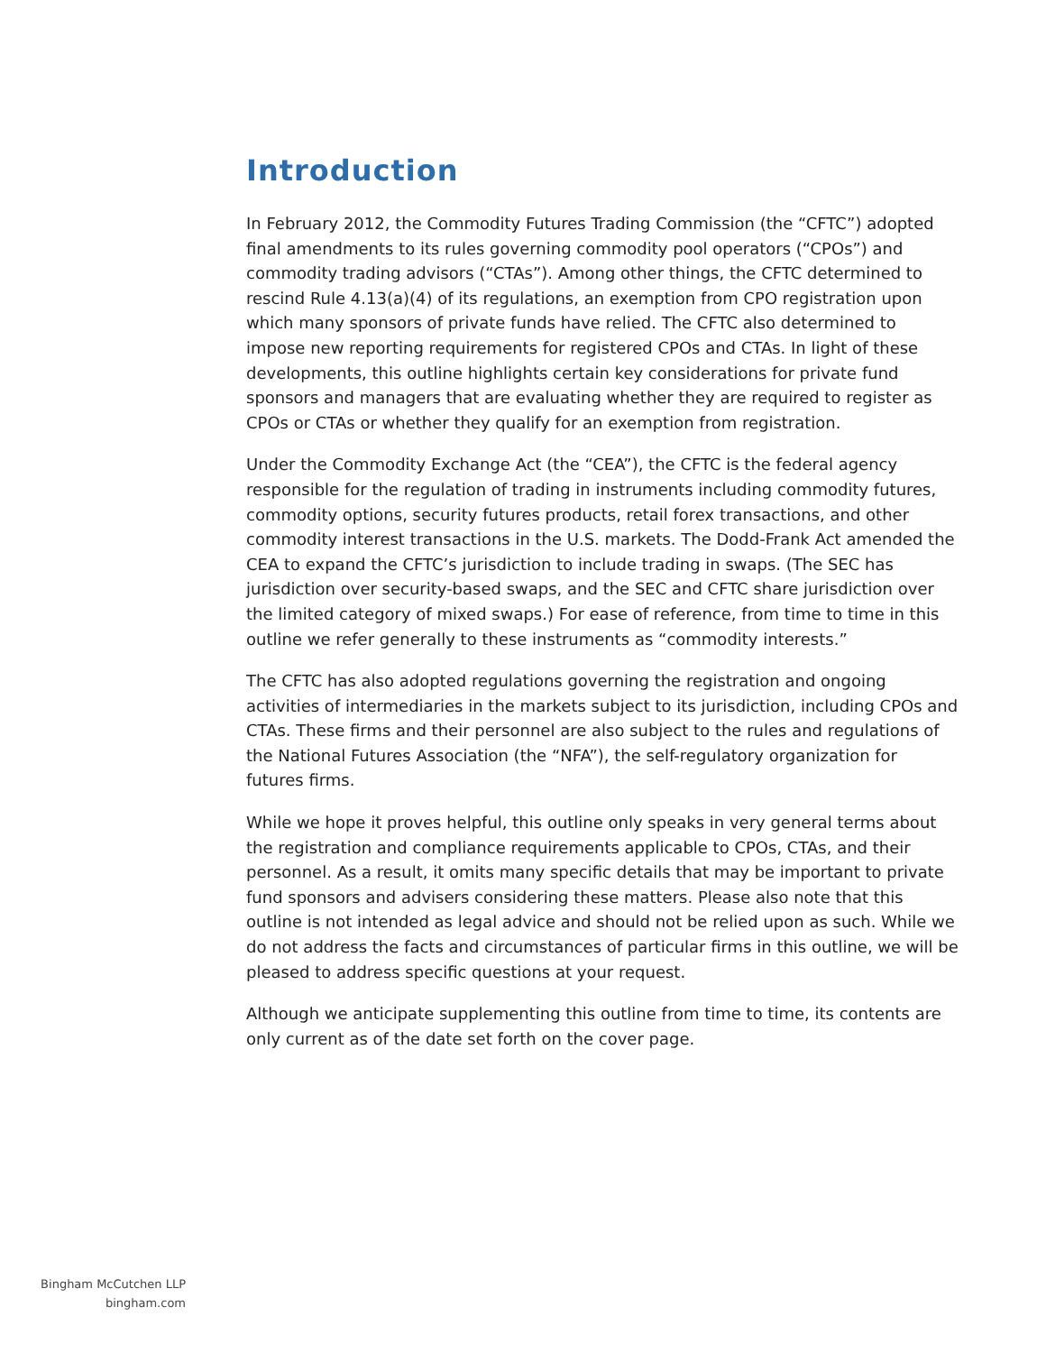Introduction
In February 2012, the Commodity Futures Trading Commission (the “CFTC”) adopted final amendments to its rules governing commodity pool operators (“CPOs”) and commodity trading advisors (“CTAs”). Among other things, the CFTC determined to rescind Rule 4.13(a)(4) of its regulations, an exemption from CPO registration upon which many sponsors of private funds have relied. The CFTC also determined to impose new reporting requirements for registered CPOs and CTAs. In light of these developments, this outline highlights certain key considerations for private fund sponsors and managers that are evaluating whether they are required to register as CPOs or CTAs or whether they qualify for an exemption from registration.
Under the Commodity Exchange Act (the “CEA”), the CFTC is the federal agency responsible for the regulation of trading in instruments including commodity futures, commodity options, security futures products, retail forex transactions, and other commodity interest transactions in the U.S. markets. The Dodd-Frank Act amended the CEA to expand the CFTC’s jurisdiction to include trading in swaps. (The SEC has jurisdiction over security-based swaps, and the SEC and CFTC share jurisdiction over the limited category of mixed swaps.) For ease of reference, from time to time in this outline we refer generally to these instruments as “commodity interests.”
The CFTC has also adopted regulations governing the registration and ongoing activities of intermediaries in the markets subject to its jurisdiction, including CPOs and CTAs. These firms and their personnel are also subject to the rules and regulations of the National Futures Association (the “NFA”), the self-regulatory organization for futures firms.
While we hope it proves helpful, this outline only speaks in very general terms about the registration and compliance requirements applicable to CPOs, CTAs, and their personnel. As a result, it omits many specific details that may be important to private fund sponsors and advisers considering these matters. Please also note that this outline is not intended as legal advice and should not be relied upon as such. While we do not address the facts and circumstances of particular firms in this outline, we will be pleased to address specific questions at your request.
Although we anticipate supplementing this outline from time to time, its contents are only current as of the date set forth on the cover page.
Bingham McCutchen LLP
bingham.com